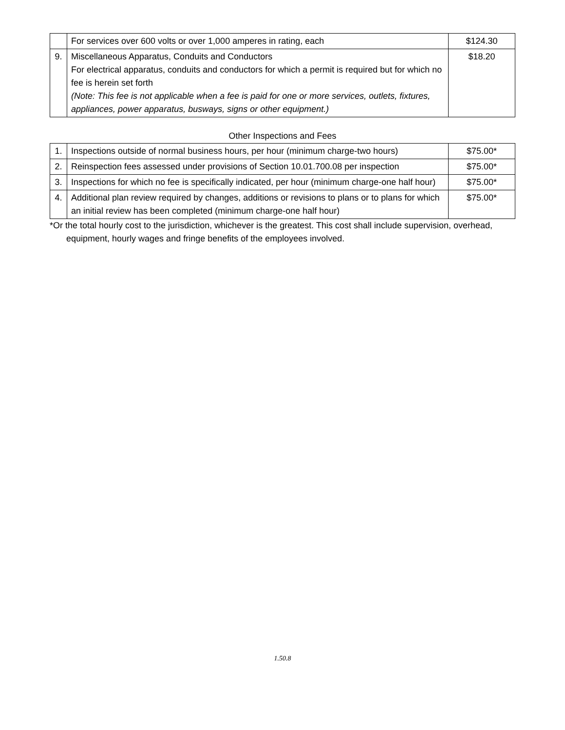| | For services over 600 volts or over 1,000 amperes in rating, each | $124.30 |
| 9. | Miscellaneous Apparatus, Conduits and Conductors For electrical apparatus, conduits and conductors for which a permit is required but for which no fee is herein set forth (Note: This fee is not applicable when a fee is paid for one or more services, outlets, fixtures, appliances, power apparatus, busways, signs or other equipment.) | $18.20 |
Other Inspections and Fees
| 1. | Inspections outside of normal business hours, per hour (minimum charge-two hours) | $75.00* |
| 2. | Reinspection fees assessed under provisions of Section 10.01.700.08 per inspection | $75.00* |
| 3. | Inspections for which no fee is specifically indicated, per hour (minimum charge-one half hour) | $75.00* |
| 4. | Additional plan review required by changes, additions or revisions to plans or to plans for which an initial review has been completed (minimum charge-one half hour) | $75.00* |
*Or the total hourly cost to the jurisdiction, whichever is the greatest. This cost shall include supervision, overhead, equipment, hourly wages and fringe benefits of the employees involved.
1.50.8